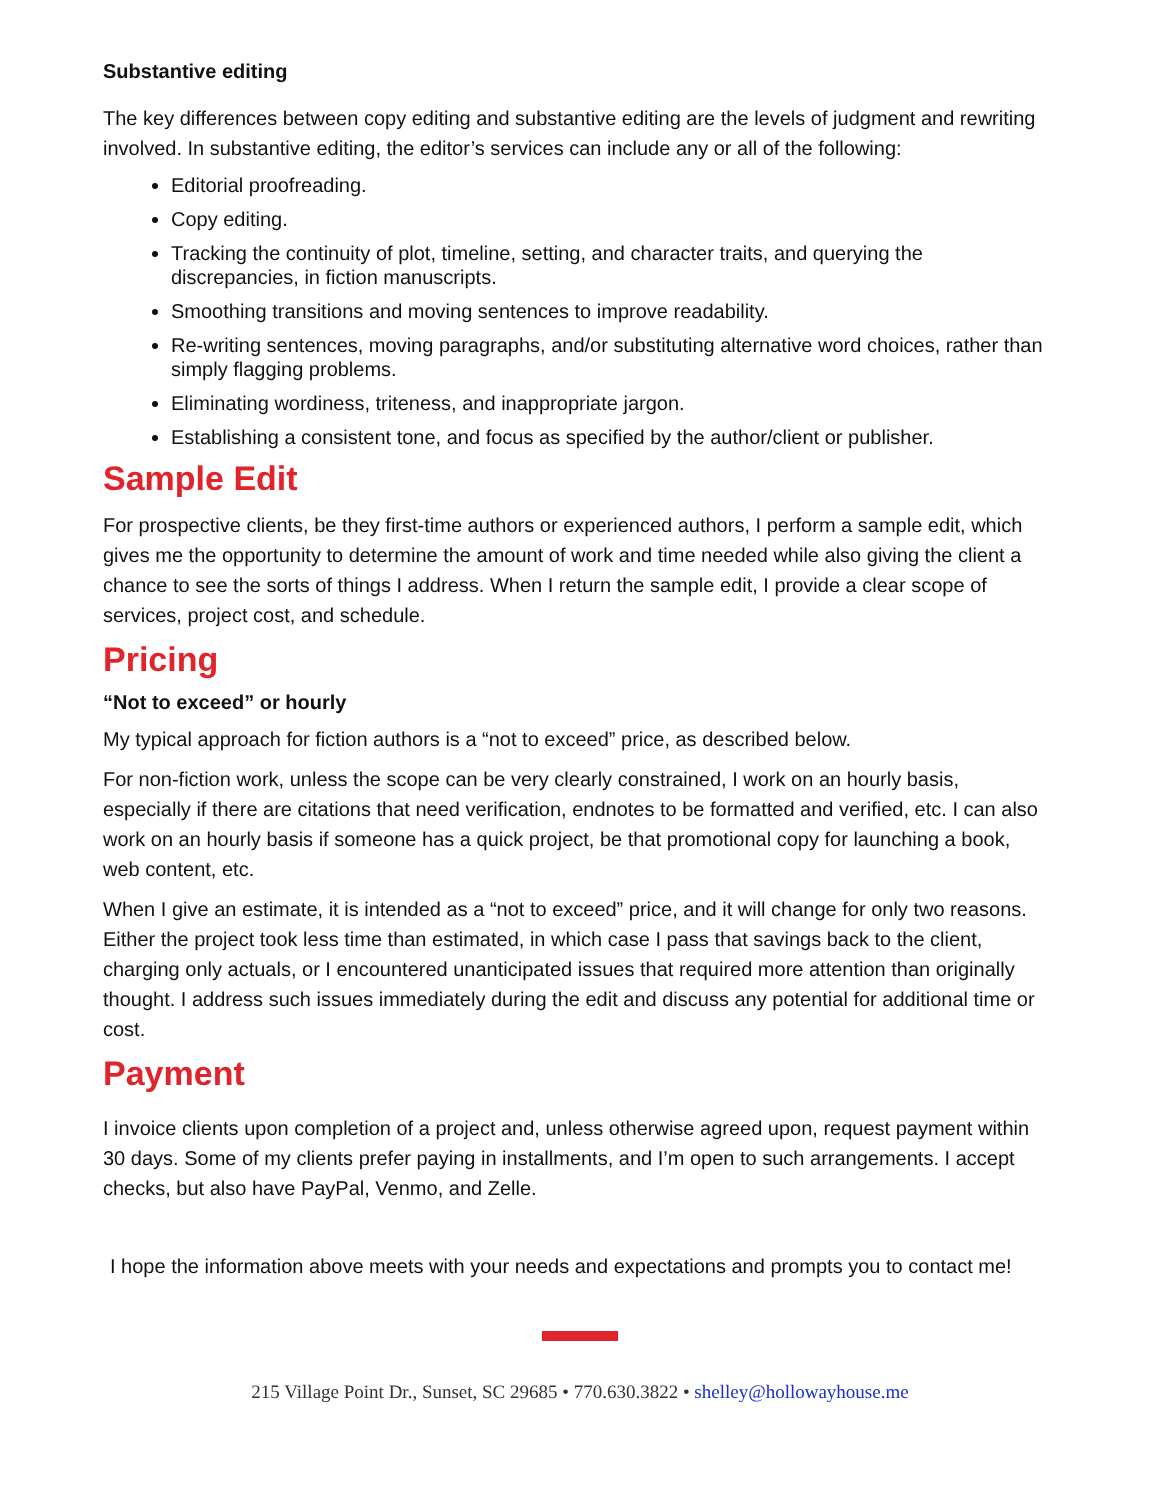Substantive editing
The key differences between copy editing and substantive editing are the levels of judgment and rewriting involved. In substantive editing, the editor’s services can include any or all of the following:
Editorial proofreading.
Copy editing.
Tracking the continuity of plot, timeline, setting, and character traits, and querying the discrepancies, in fiction manuscripts.
Smoothing transitions and moving sentences to improve readability.
Re-writing sentences, moving paragraphs, and/or substituting alternative word choices, rather than simply flagging problems.
Eliminating wordiness, triteness, and inappropriate jargon.
Establishing a consistent tone, and focus as specified by the author/client or publisher.
Sample Edit
For prospective clients, be they first-time authors or experienced authors, I perform a sample edit, which gives me the opportunity to determine the amount of work and time needed while also giving the client a chance to see the sorts of things I address. When I return the sample edit, I provide a clear scope of services, project cost, and schedule.
Pricing
“Not to exceed” or hourly
My typical approach for fiction authors is a “not to exceed” price, as described below.
For non-fiction work, unless the scope can be very clearly constrained, I work on an hourly basis, especially if there are citations that need verification, endnotes to be formatted and verified, etc. I can also work on an hourly basis if someone has a quick project, be that promotional copy for launching a book, web content, etc.
When I give an estimate, it is intended as a “not to exceed” price, and it will change for only two reasons. Either the project took less time than estimated, in which case I pass that savings back to the client, charging only actuals, or I encountered unanticipated issues that required more attention than originally thought. I address such issues immediately during the edit and discuss any potential for additional time or cost.
Payment
I invoice clients upon completion of a project and, unless otherwise agreed upon, request payment within 30 days. Some of my clients prefer paying in installments, and I’m open to such arrangements. I accept checks, but also have PayPal, Venmo, and Zelle.
I hope the information above meets with your needs and expectations and prompts you to contact me!
215 Village Point Dr., Sunset, SC 29685 • 770.630.3822 • shelley@hollowayhouse.me